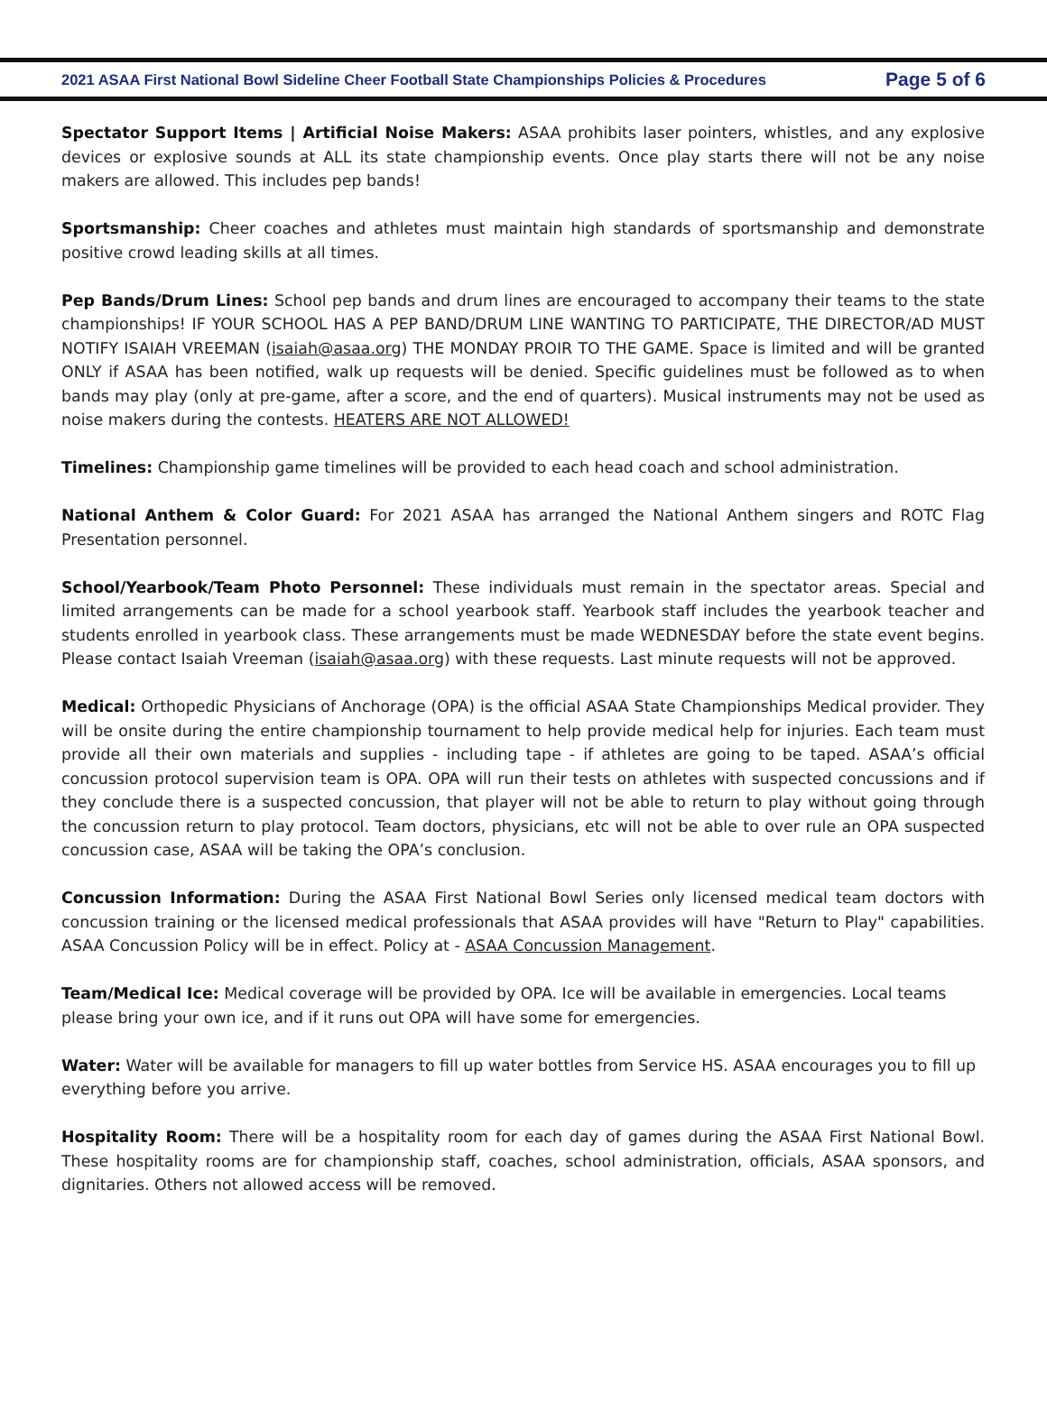2021 ASAA First National Bowl Sideline Cheer Football State Championships Policies & Procedures Page 5 of 6
Spectator Support Items | Artificial Noise Makers: ASAA prohibits laser pointers, whistles, and any explosive devices or explosive sounds at ALL its state championship events. Once play starts there will not be any noise makers are allowed. This includes pep bands!
Sportsmanship: Cheer coaches and athletes must maintain high standards of sportsmanship and demonstrate positive crowd leading skills at all times.
Pep Bands/Drum Lines: School pep bands and drum lines are encouraged to accompany their teams to the state championships! IF YOUR SCHOOL HAS A PEP BAND/DRUM LINE WANTING TO PARTICIPATE, THE DIRECTOR/AD MUST NOTIFY ISAIAH VREEMAN (isaiah@asaa.org) THE MONDAY PROIR TO THE GAME. Space is limited and will be granted ONLY if ASAA has been notified, walk up requests will be denied. Specific guidelines must be followed as to when bands may play (only at pre-game, after a score, and the end of quarters). Musical instruments may not be used as noise makers during the contests. HEATERS ARE NOT ALLOWED!
Timelines: Championship game timelines will be provided to each head coach and school administration.
National Anthem & Color Guard: For 2021 ASAA has arranged the National Anthem singers and ROTC Flag Presentation personnel.
School/Yearbook/Team Photo Personnel: These individuals must remain in the spectator areas. Special and limited arrangements can be made for a school yearbook staff. Yearbook staff includes the yearbook teacher and students enrolled in yearbook class. These arrangements must be made WEDNESDAY before the state event begins. Please contact Isaiah Vreeman (isaiah@asaa.org) with these requests. Last minute requests will not be approved.
Medical: Orthopedic Physicians of Anchorage (OPA) is the official ASAA State Championships Medical provider. They will be onsite during the entire championship tournament to help provide medical help for injuries. Each team must provide all their own materials and supplies - including tape - if athletes are going to be taped. ASAA’s official concussion protocol supervision team is OPA. OPA will run their tests on athletes with suspected concussions and if they conclude there is a suspected concussion, that player will not be able to return to play without going through the concussion return to play protocol. Team doctors, physicians, etc will not be able to over rule an OPA suspected concussion case, ASAA will be taking the OPA’s conclusion.
Concussion Information: During the ASAA First National Bowl Series only licensed medical team doctors with concussion training or the licensed medical professionals that ASAA provides will have "Return to Play" capabilities. ASAA Concussion Policy will be in effect. Policy at - ASAA Concussion Management.
Team/Medical Ice: Medical coverage will be provided by OPA. Ice will be available in emergencies. Local teams please bring your own ice, and if it runs out OPA will have some for emergencies.
Water: Water will be available for managers to fill up water bottles from Service HS. ASAA encourages you to fill up everything before you arrive.
Hospitality Room: There will be a hospitality room for each day of games during the ASAA First National Bowl. These hospitality rooms are for championship staff, coaches, school administration, officials, ASAA sponsors, and dignitaries. Others not allowed access will be removed.